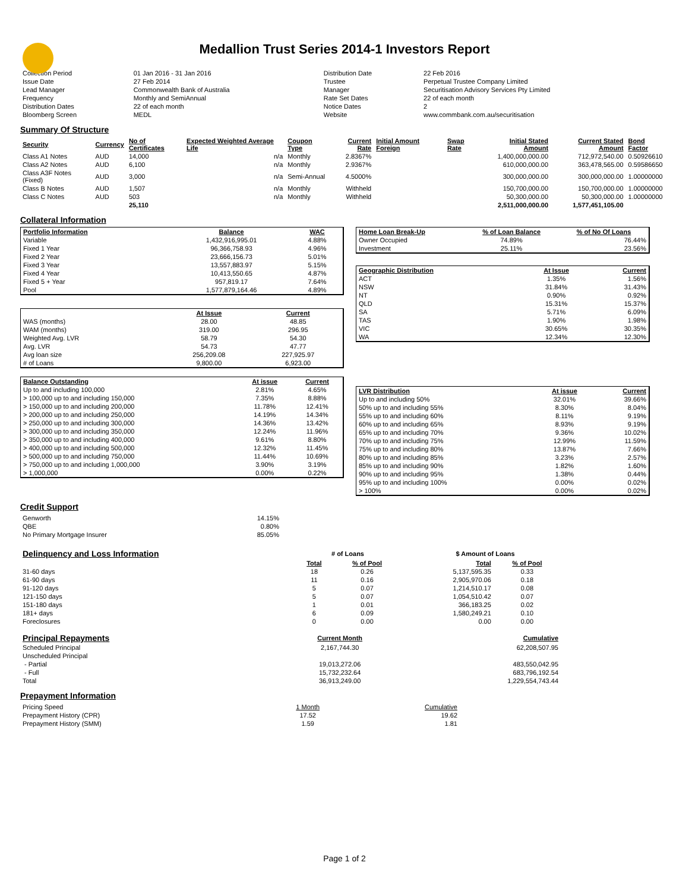Medallion Trust Series 2014-1 Investors Report
| Collection Period | 01 Jan 2016 - 31 Jan 2016 | Distribution Date | 22 Feb 2016 |
| Issue Date | 27 Feb 2014 | Trustee | Perpetual Trustee Company Limited |
| Lead Manager | Commonwealth Bank of Australia | Manager | Securitisation Advisory Services Pty Limited |
| Frequency | Monthly and SemiAnnual | Rate Set Dates | 22 of each month |
| Distribution Dates | 22 of each month | Notice Dates | 2 |
| Bloomberg Screen | MEDL | Website | www.commbank.com.au/securitisation |
Summary Of Structure
| Security | Currency | No of Certificates | Expected Weighted Average Life | Coupon Type | Current Rate | Initial Amount Foreign | Swap Rate | Initial Stated Amount | Current Stated Amount | Bond Factor |
| --- | --- | --- | --- | --- | --- | --- | --- | --- | --- | --- |
| Class A1 Notes | AUD | 14,000 | n/a | Monthly | 2.8367% | | | 1,400,000,000.00 | 712,972,540.00 | 0.50926610 |
| Class A2 Notes | AUD | 6,100 | n/a | Monthly | 2.9367% | | | 610,000,000.00 | 363,478,565.00 | 0.59586650 |
| Class A3F Notes (Fixed) | AUD | 3,000 | n/a | Semi-Annual | 4.5000% | | | 300,000,000.00 | 300,000,000.00 | 1.00000000 |
| Class B Notes | AUD | 1,507 | n/a | Monthly | Withheld | | | 150,700,000.00 | 150,700,000.00 | 1.00000000 |
| Class C Notes | AUD | 503 | n/a | Monthly | Withheld | | | 50,300,000.00 | 50,300,000.00 | 1.00000000 |
| | | 25,110 | | | | | | 2,511,000,000.00 | 1,577,451,105.00 | |
Collateral Information
| Portfolio Information | Balance | WAC |
| --- | --- | --- |
| Variable | 1,432,916,995.01 | 4.88% |
| Fixed 1 Year | 96,366,758.93 | 4.96% |
| Fixed 2 Year | 23,666,156.73 | 5.01% |
| Fixed 3 Year | 13,557,883.97 | 5.15% |
| Fixed 4 Year | 10,413,550.65 | 4.87% |
| Fixed 5 + Year | 957,819.17 | 7.64% |
| Pool | 1,577,879,164.46 | 4.89% |
| | At Issue | Current |
| --- | --- | --- |
| WAS (months) | 28.00 | 48.85 |
| WAM (months) | 319.00 | 296.95 |
| Weighted Avg. LVR | 58.79 | 54.30 |
| Avg. LVR | 54.73 | 47.77 |
| Avg loan size | 256,209.08 | 227,925.97 |
| # of Loans | 9,800.00 | 6,923.00 |
| Balance Outstanding | At issue | Current |
| --- | --- | --- |
| Up to and including 100,000 | 2.81% | 4.65% |
| > 100,000 up to and including 150,000 | 7.35% | 8.88% |
| > 150,000 up to and including 200,000 | 11.78% | 12.41% |
| > 200,000 up to and including 250,000 | 14.19% | 14.34% |
| > 250,000 up to and including 300,000 | 14.36% | 13.42% |
| > 300,000 up to and including 350,000 | 12.24% | 11.96% |
| > 350,000 up to and including 400,000 | 9.61% | 8.80% |
| > 400,000 up to and including 500,000 | 12.32% | 11.45% |
| > 500,000 up to and including 750,000 | 11.44% | 10.69% |
| > 750,000 up to and including 1,000,000 | 3.90% | 3.19% |
| > 1,000,000 | 0.00% | 0.22% |
| Home Loan Break-Up | % of Loan Balance | % of No Of Loans |
| --- | --- | --- |
| Owner Occupied | 74.89% | 76.44% |
| Investment | 25.11% | 23.56% |
| Geographic Distribution | At Issue | Current |
| --- | --- | --- |
| ACT | 1.35% | 1.56% |
| NSW | 31.84% | 31.43% |
| NT | 0.90% | 0.92% |
| QLD | 15.31% | 15.37% |
| SA | 5.71% | 6.09% |
| TAS | 1.90% | 1.98% |
| VIC | 30.65% | 30.35% |
| WA | 12.34% | 12.30% |
| LVR Distribution | At issue | Current |
| --- | --- | --- |
| Up to and including 50% | 32.01% | 39.66% |
| 50% up to and including 55% | 8.30% | 8.04% |
| 55% up to and including 60% | 8.11% | 9.19% |
| 60% up to and including 65% | 8.93% | 9.19% |
| 65% up to and including 70% | 9.36% | 10.02% |
| 70% up to and including 75% | 12.99% | 11.59% |
| 75% up to and including 80% | 13.87% | 7.66% |
| 80% up to and including 85% | 3.23% | 2.57% |
| 85% up to and including 90% | 1.82% | 1.60% |
| 90% up to and including 95% | 1.38% | 0.44% |
| 95% up to and including 100% | 0.00% | 0.02% |
| > 100% | 0.00% | 0.02% |
Credit Support
| Genworth | 14.15% |
| QBE | 0.80% |
| No Primary Mortgage Insurer | 85.05% |
| Delinquency and Loss Information | # of Loans | | | $ Amount of Loans | |
| | Total | % of Pool | | Total | % of Pool |
| 31-60 days | 18 | 0.26 | | 5,137,595.35 | 0.33 |
| 61-90 days | 11 | 0.16 | | 2,905,970.06 | 0.18 |
| 91-120 days | 5 | 0.07 | | 1,214,510.17 | 0.08 |
| 121-150 days | 5 | 0.07 | | 1,054,510.42 | 0.07 |
| 151-180 days | 1 | 0.01 | | 366,183.25 | 0.02 |
| 181+ days | 6 | 0.09 | | 1,580,249.21 | 0.10 |
| Foreclosures | 0 | 0.00 | | 0.00 | 0.00 |
| Principal Repayments | Current Month | Cumulative |
| Scheduled Principal | 2,167,744.30 | 62,208,507.95 |
| Unscheduled Principal | | |
| - Partial | 19,013,272.06 | 483,550,042.95 |
| - Full | 15,732,232.64 | 683,796,192.54 |
| Total | 36,913,249.00 | 1,229,554,743.44 |
Prepayment Information
| Pricing Speed | 1 Month | Cumulative |
| Prepayment History (CPR) | 17.52 | 19.62 |
| Prepayment History (SMM) | 1.59 | 1.81 |
Page 1 of 2